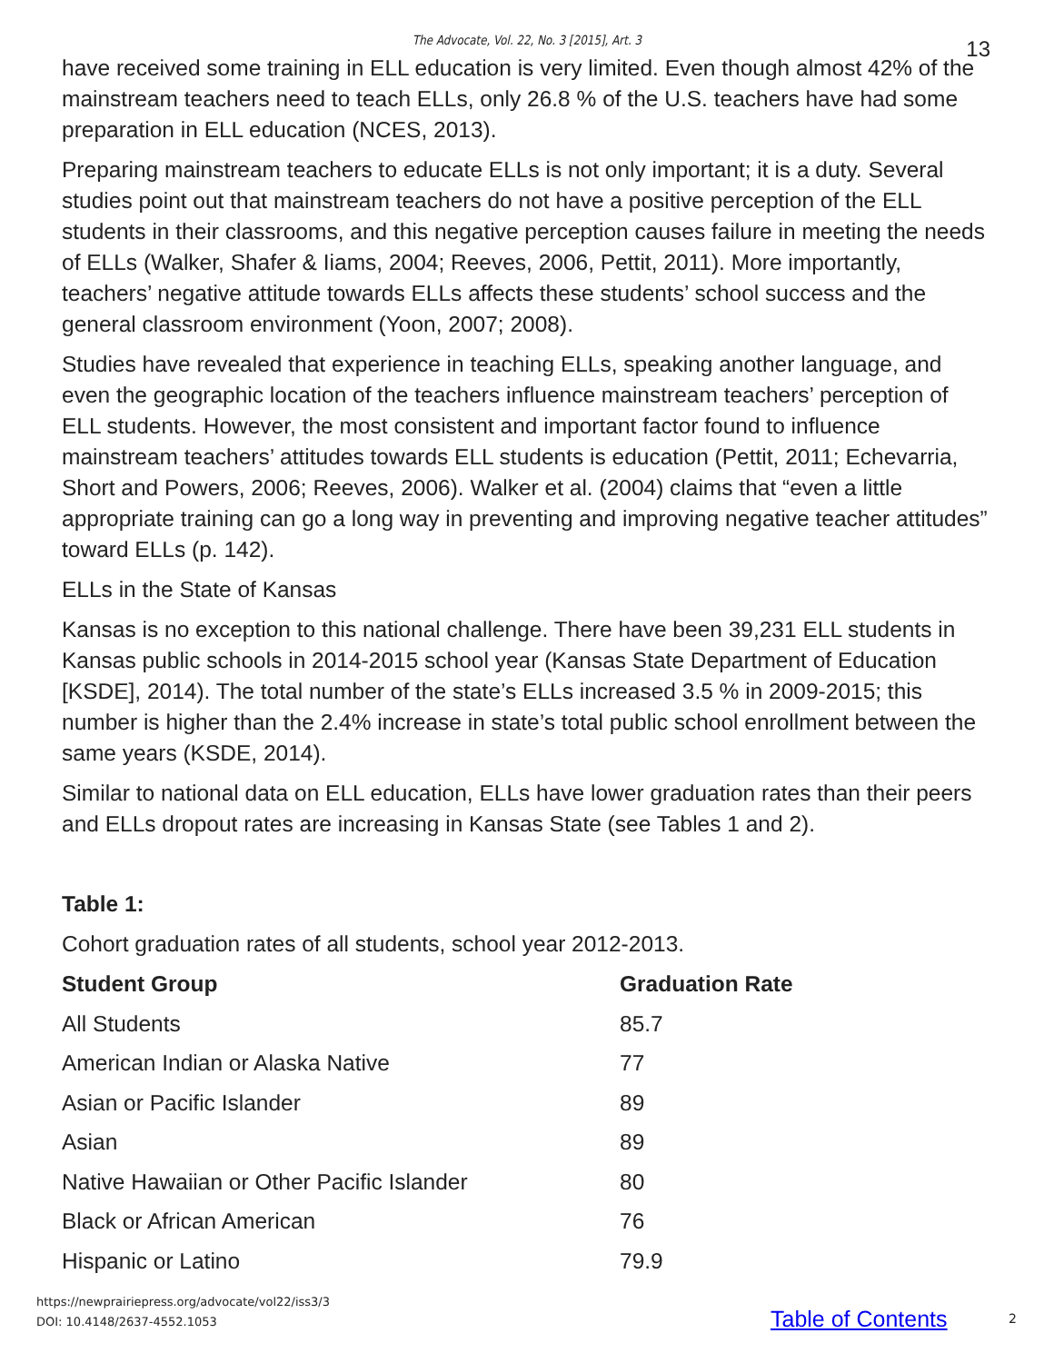The Advocate, Vol. 22, No. 3 [2015], Art. 3
13
have received some training in ELL education is very limited. Even though almost 42% of the mainstream teachers need to teach ELLs, only 26.8 % of the U.S. teachers have had some preparation in ELL education (NCES, 2013).
Preparing mainstream teachers to educate ELLs is not only important; it is a duty. Several studies point out that mainstream teachers do not have a positive perception of the ELL students in their classrooms, and this negative perception causes failure in meeting the needs of ELLs (Walker, Shafer & Iiams, 2004; Reeves, 2006, Pettit, 2011). More importantly, teachers’ negative attitude towards ELLs affects these students’ school success and the general classroom environment (Yoon, 2007; 2008).
Studies have revealed that experience in teaching ELLs, speaking another language, and even the geographic location of the teachers influence mainstream teachers’ perception of ELL students. However, the most consistent and important factor found to influence mainstream teachers’ attitudes towards ELL students is education (Pettit, 2011; Echevarria, Short and Powers, 2006; Reeves, 2006). Walker et al. (2004) claims that “even a little appropriate training can go a long way in preventing and improving negative teacher attitudes” toward ELLs (p. 142).
ELLs in the State of Kansas
Kansas is no exception to this national challenge. There have been 39,231 ELL students in Kansas public schools in 2014-2015 school year (Kansas State Department of Education [KSDE], 2014). The total number of the state’s ELLs increased 3.5 % in 2009-2015; this number is higher than the 2.4% increase in state’s total public school enrollment between the same years (KSDE, 2014).
Similar to national data on ELL education, ELLs have lower graduation rates than their peers and ELLs dropout rates are increasing in Kansas State (see Tables 1 and 2).
Table 1:
Cohort graduation rates of all students, school year 2012-2013.
| Student Group | Graduation Rate |
| --- | --- |
| All Students | 85.7 |
| American Indian or Alaska Native | 77 |
| Asian or Pacific Islander | 89 |
| Asian | 89 |
| Native Hawaiian or Other Pacific Islander | 80 |
| Black or African American | 76 |
| Hispanic or Latino | 79.9 |
https://newprairiepress.org/advocate/vol22/iss3/3
DOI: 10.4148/2637-4552.1053
Table of Contents 2